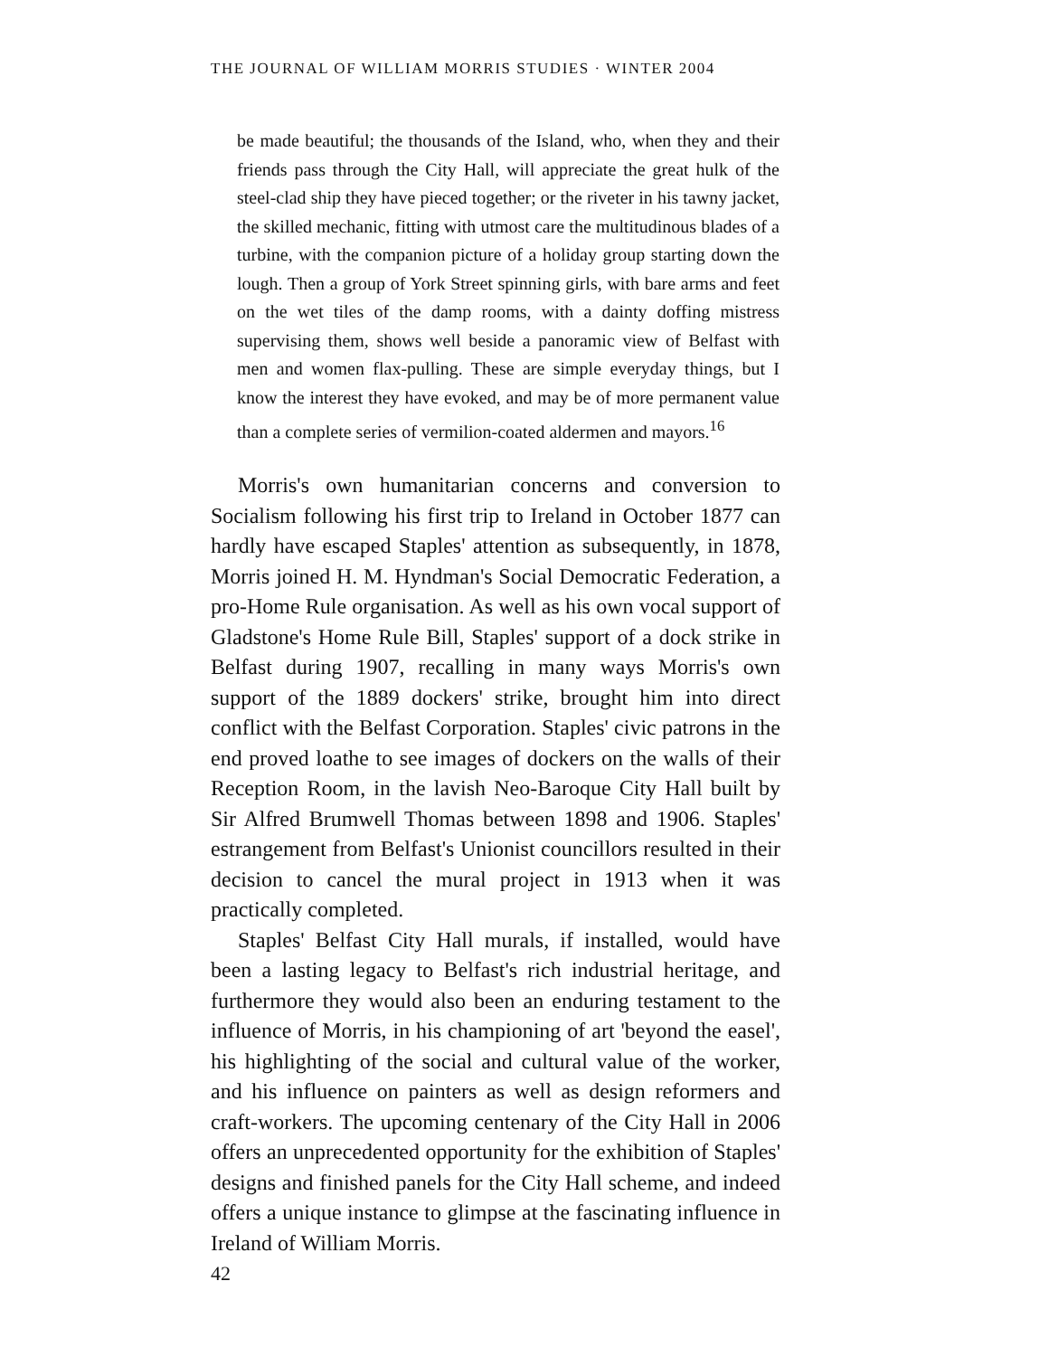THE JOURNAL OF WILLIAM MORRIS STUDIES · WINTER 2004
be made beautiful; the thousands of the Island, who, when they and their friends pass through the City Hall, will appreciate the great hulk of the steel-clad ship they have pieced together; or the riveter in his tawny jacket, the skilled mechanic, fitting with utmost care the multitudinous blades of a turbine, with the companion picture of a holiday group starting down the lough. Then a group of York Street spinning girls, with bare arms and feet on the wet tiles of the damp rooms, with a dainty doffing mistress supervising them, shows well beside a panoramic view of Belfast with men and women flax-pulling. These are simple everyday things, but I know the interest they have evoked, and may be of more permanent value than a complete series of vermilion-coated aldermen and mayors.<sup>16</sup>
Morris's own humanitarian concerns and conversion to Socialism following his first trip to Ireland in October 1877 can hardly have escaped Staples' attention as subsequently, in 1878, Morris joined H. M. Hyndman's Social Democratic Federation, a pro-Home Rule organisation. As well as his own vocal support of Gladstone's Home Rule Bill, Staples' support of a dock strike in Belfast during 1907, recalling in many ways Morris's own support of the 1889 dockers' strike, brought him into direct conflict with the Belfast Corporation. Staples' civic patrons in the end proved loathe to see images of dockers on the walls of their Reception Room, in the lavish Neo-Baroque City Hall built by Sir Alfred Brumwell Thomas between 1898 and 1906. Staples' estrangement from Belfast's Unionist councillors resulted in their decision to cancel the mural project in 1913 when it was practically completed.
Staples' Belfast City Hall murals, if installed, would have been a lasting legacy to Belfast's rich industrial heritage, and furthermore they would also been an enduring testament to the influence of Morris, in his championing of art 'beyond the easel', his highlighting of the social and cultural value of the worker, and his influence on painters as well as design reformers and craft-workers. The upcoming centenary of the City Hall in 2006 offers an unprecedented opportunity for the exhibition of Staples' designs and finished panels for the City Hall scheme, and indeed offers a unique instance to glimpse at the fascinating influence in Ireland of William Morris.
42